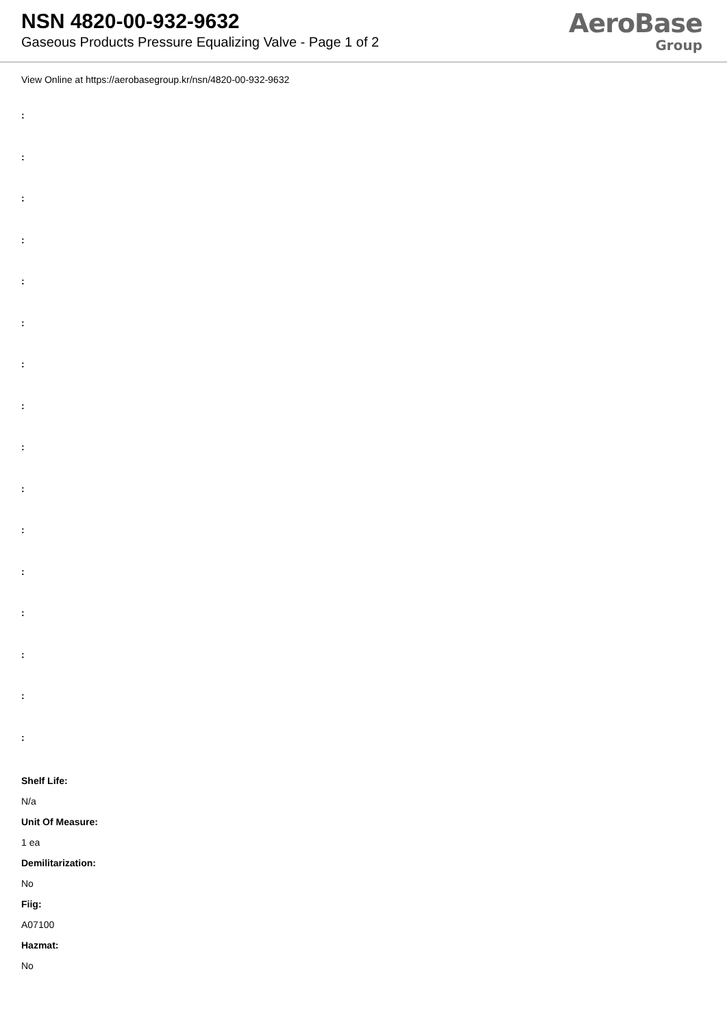NSN 4820-00-932-9632
Gaseous Products Pressure Equalizing Valve - Page 1 of 2
AeroBase
Group
View Online at https://aerobasegroup.kr/nsn/4820-00-932-9632
:
:
:
:
:
:
:
:
:
:
:
:
:
:
:
:
Shelf Life:
N/a
Unit Of Measure:
1 ea
Demilitarization:
No
Fiig:
A07100
Hazmat:
No